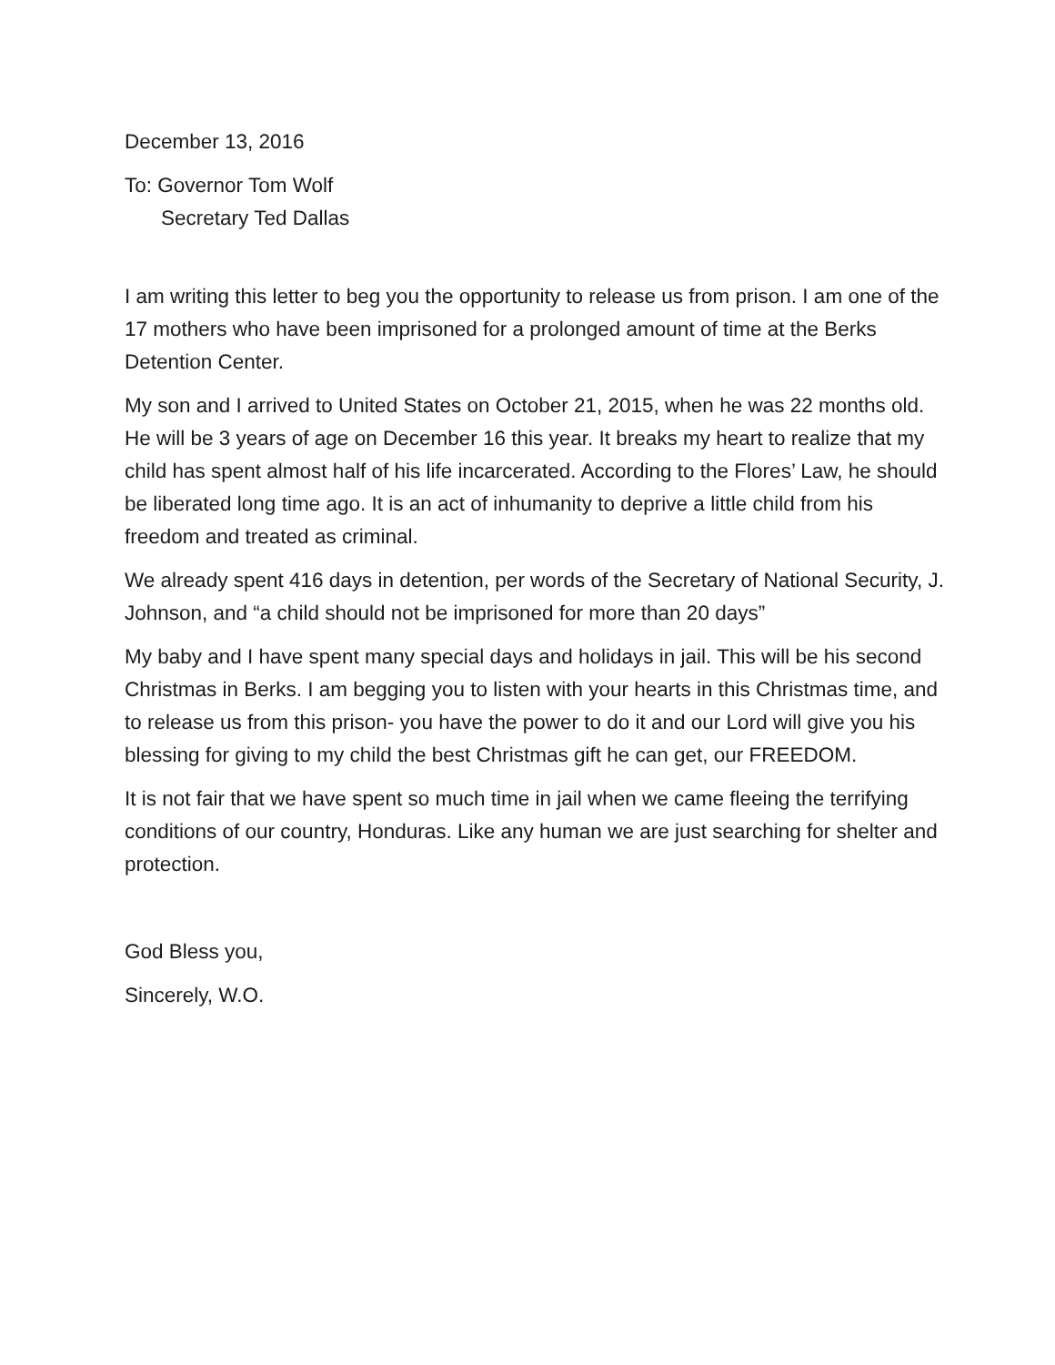December 13, 2016
To: Governor Tom Wolf
Secretary Ted Dallas
I am writing this letter to beg you the opportunity to release us from prison. I am one of the 17 mothers who have been imprisoned for a prolonged amount of time at the Berks Detention Center.
My son and I arrived to United States on October 21, 2015, when he was 22 months old. He will be 3 years of age on December 16 this year. It breaks my heart to realize that my child has spent almost half of his life incarcerated. According to the Flores’ Law, he should be liberated long time ago. It is an act of inhumanity to deprive a little child from his freedom and treated as criminal.
We already spent 416 days in detention, per words of the Secretary of National Security, J. Johnson, and “a child should not be imprisoned for more than 20 days”
My baby and I have spent many special days and holidays in jail. This will be his second Christmas in Berks. I am begging you to listen with your hearts in this Christmas time, and to release us from this prison- you have the power to do it and our Lord will give you his blessing for giving to my child the best Christmas gift he can get, our FREEDOM.
It is not fair that we have spent so much time in jail when we came fleeing the terrifying conditions of our country, Honduras. Like any human we are just searching for shelter and protection.
God Bless you,
Sincerely, W.O.